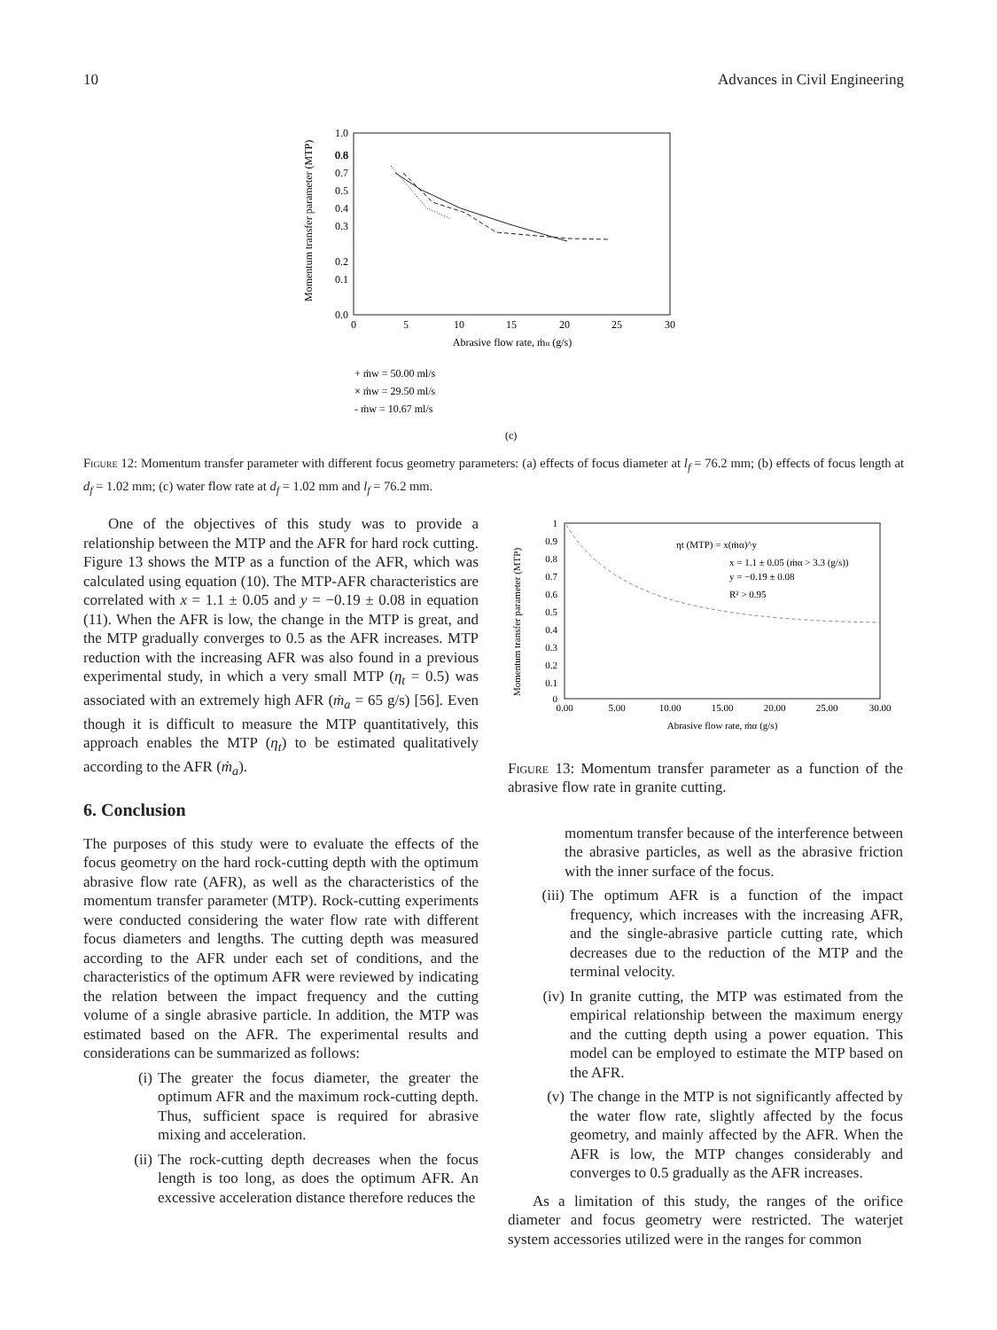10 Advances in Civil Engineering
Momentum transfer parameter (MTP)
0.0
0.2
0.4
0.6
1.0
0.1
0.3
0.5
0.7
0.8
0
5
10
15
20
25
30
Abrasive flow rate, ṁα (g/s)
+ ṁw = 50.00 ml/s
× ṁw = 29.50 ml/s
- ṁw = 10.67 ml/s
(c)
Figure 12: Momentum transfer parameter with different focus geometry parameters: (a) effects of focus diameter at l<sub>f</sub> = 76.2 mm; (b) effects of focus length at d<sub>f</sub> = 1.02 mm; (c) water flow rate at d<sub>f</sub> = 1.02 mm and l<sub>f</sub> = 76.2 mm.
One of the objectives of this study was to provide a relationship between the MTP and the AFR for hard rock cutting. Figure 13 shows the MTP as a function of the AFR, which was calculated using equation (10). The MTP-AFR characteristics are correlated with x = 1.1 ± 0.05 and y = −0.19 ± 0.08 in equation (11). When the AFR is low, the change in the MTP is great, and the MTP gradually converges to 0.5 as the AFR increases. MTP reduction with the increasing AFR was also found in a previous experimental study, in which a very small MTP (η<sub>t</sub> = 0.5) was associated with an extremely high AFR (ṁ<sub>a</sub> = 65 g/s) [56]. Even though it is difficult to measure the MTP quantitatively, this approach enables the MTP (η<sub>t</sub>) to be estimated qualitatively according to the AFR (ṁ<sub>a</sub>).
6. Conclusion
The purposes of this study were to evaluate the effects of the focus geometry on the hard rock-cutting depth with the optimum abrasive flow rate (AFR), as well as the characteristics of the momentum transfer parameter (MTP). Rock-cutting experiments were conducted considering the water flow rate with different focus diameters and lengths. The cutting depth was measured according to the AFR under each set of conditions, and the characteristics of the optimum AFR were reviewed by indicating the relation between the impact frequency and the cutting volume of a single abrasive particle. In addition, the MTP was estimated based on the AFR. The experimental results and considerations can be summarized as follows:
(i) The greater the focus diameter, the greater the optimum AFR and the maximum rock-cutting depth. Thus, sufficient space is required for abrasive mixing and acceleration.
(ii) The rock-cutting depth decreases when the focus length is too long, as does the optimum AFR. An excessive acceleration distance therefore reduces the
Momentum transfer parameter (MTP)
1
0.9
0.8
0.7
0.6
0.5
0.4
0.3
0.2
0.1
0
0.00
5.00
10.00
15.00
20.00
25.00
30.00
Abrasive flow rate, ṁα (g/s)
ηt (MTP) = x(ṁα)^y
x = 1.1 ± 0.05 (ṁα > 3.3 (g/s))
y = −0.19 ± 0.08
R² > 0.95
Figure 13: Momentum transfer parameter as a function of the abrasive flow rate in granite cutting.
momentum transfer because of the interference between the abrasive particles, as well as the abrasive friction with the inner surface of the focus.
(iii) The optimum AFR is a function of the impact frequency, which increases with the increasing AFR, and the single-abrasive particle cutting rate, which decreases due to the reduction of the MTP and the terminal velocity.
(iv) In granite cutting, the MTP was estimated from the empirical relationship between the maximum energy and the cutting depth using a power equation. This model can be employed to estimate the MTP based on the AFR.
(v) The change in the MTP is not significantly affected by the water flow rate, slightly affected by the focus geometry, and mainly affected by the AFR. When the AFR is low, the MTP changes considerably and converges to 0.5 gradually as the AFR increases.
As a limitation of this study, the ranges of the orifice diameter and focus geometry were restricted. The waterjet system accessories utilized were in the ranges for common